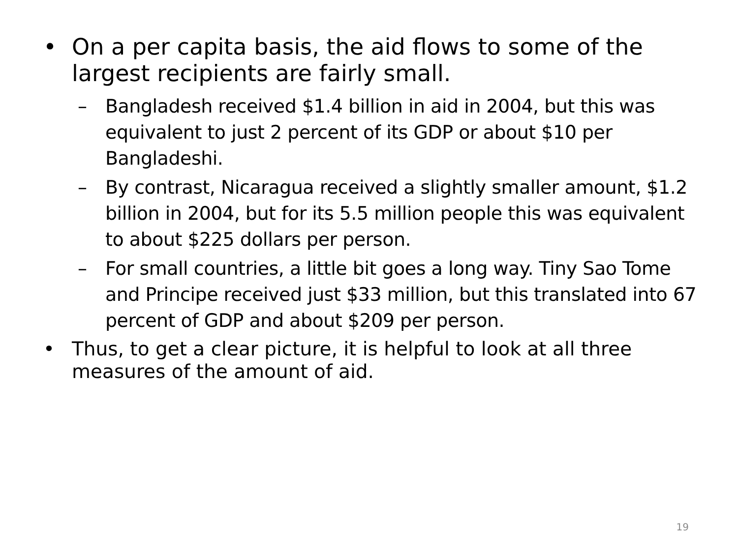• On a per capita basis, the aid flows to some of the largest recipients are fairly small.
– Bangladesh received $1.4 billion in aid in 2004, but this was equivalent to just 2 percent of its GDP or about $10 per Bangladeshi.
– By contrast, Nicaragua received a slightly smaller amount, $1.2 billion in 2004, but for its 5.5 million people this was equivalent to about $225 dollars per person.
– For small countries, a little bit goes a long way. Tiny Sao Tome and Principe received just $33 million, but this translated into 67 percent of GDP and about $209 per person.
• Thus, to get a clear picture, it is helpful to look at all three measures of the amount of aid.
19